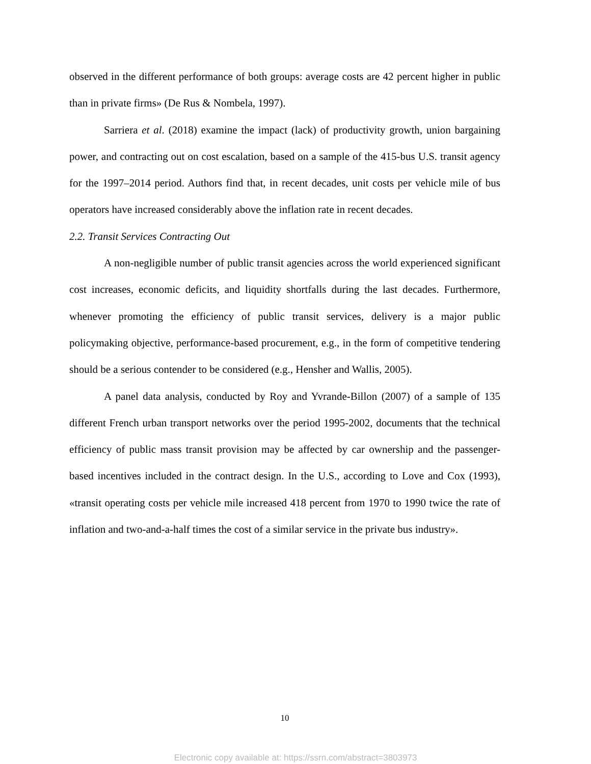observed in the different performance of both groups: average costs are 42 percent higher in public than in private firms» (De Rus & Nombela, 1997).
Sarriera et al. (2018) examine the impact (lack) of productivity growth, union bargaining power, and contracting out on cost escalation, based on a sample of the 415-bus U.S. transit agency for the 1997–2014 period. Authors find that, in recent decades, unit costs per vehicle mile of bus operators have increased considerably above the inflation rate in recent decades.
2.2. Transit Services Contracting Out
A non-negligible number of public transit agencies across the world experienced significant cost increases, economic deficits, and liquidity shortfalls during the last decades. Furthermore, whenever promoting the efficiency of public transit services, delivery is a major public policymaking objective, performance-based procurement, e.g., in the form of competitive tendering should be a serious contender to be considered (e.g., Hensher and Wallis, 2005).
A panel data analysis, conducted by Roy and Yvrande-Billon (2007) of a sample of 135 different French urban transport networks over the period 1995-2002, documents that the technical efficiency of public mass transit provision may be affected by car ownership and the passenger-based incentives included in the contract design. In the U.S., according to Love and Cox (1993), «transit operating costs per vehicle mile increased 418 percent from 1970 to 1990 twice the rate of inflation and two-and-a-half times the cost of a similar service in the private bus industry».
10
Electronic copy available at: https://ssrn.com/abstract=3803973